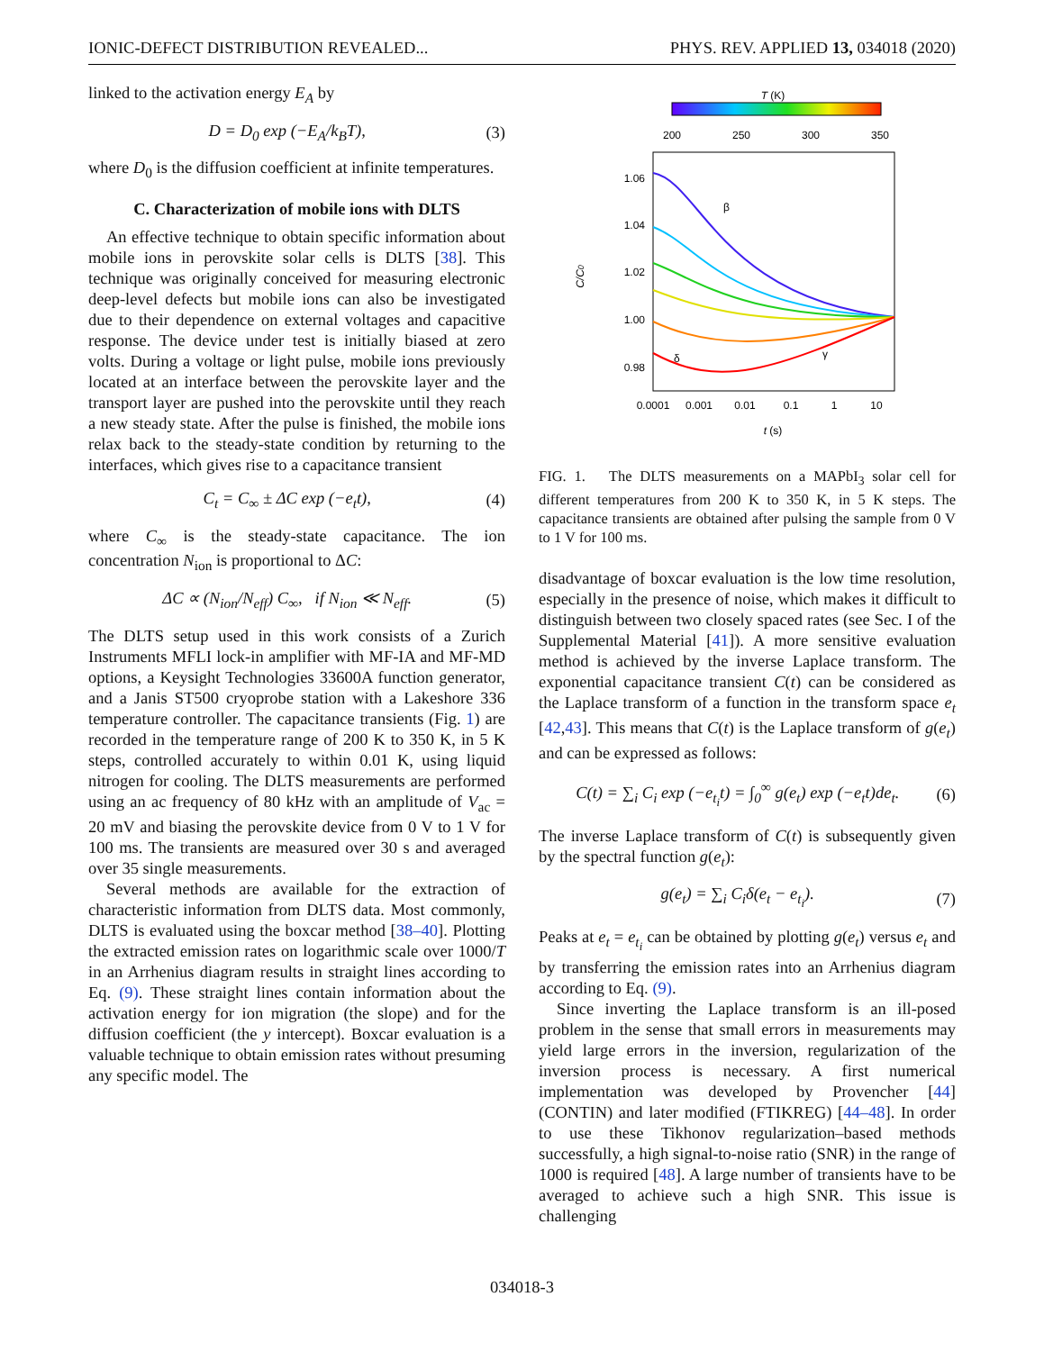IONIC-DEFECT DISTRIBUTION REVEALED... PHYS. REV. APPLIED 13, 034018 (2020)
linked to the activation energy E<sub>A</sub> by
D = D<sub>0</sub> exp (−E<sub>A</sub>/k<sub>B</sub>T), (3)
where D<sub>0</sub> is the diffusion coefficient at infinite temperatures.
C. Characterization of mobile ions with DLTS
An effective technique to obtain specific information about mobile ions in perovskite solar cells is DLTS [38]. This technique was originally conceived for measuring electronic deep-level defects but mobile ions can also be investigated due to their dependence on external voltages and capacitive response. The device under test is initially biased at zero volts. During a voltage or light pulse, mobile ions previously located at an interface between the perovskite layer and the transport layer are pushed into the perovskite until they reach a new steady state. After the pulse is finished, the mobile ions relax back to the steady-state condition by returning to the interfaces, which gives rise to a capacitance transient
C<sub>t</sub> = C<sub>∞</sub> ± ΔC exp (−e<sub>t</sub>t), (4)
where C<sub>∞</sub> is the steady-state capacitance. The ion concentration N<sub>ion</sub> is proportional to ΔC:
ΔC ∝ (N<sub>ion</sub>/N<sub>eff</sub>) C<sub>∞</sub>, if N<sub>ion</sub> ≪ N<sub>eff</sub>. (5)
The DLTS setup used in this work consists of a Zurich Instruments MFLI lock-in amplifier with MF-IA and MF-MD options, a Keysight Technologies 33600A function generator, and a Janis ST500 cryoprobe station with a Lakeshore 336 temperature controller. The capacitance transients (Fig. 1) are recorded in the temperature range of 200 K to 350 K, in 5 K steps, controlled accurately to within 0.01 K, using liquid nitrogen for cooling. The DLTS measurements are performed using an ac frequency of 80 kHz with an amplitude of V<sub>ac</sub> = 20 mV and biasing the perovskite device from 0 V to 1 V for 100 ms. The transients are measured over 30 s and averaged over 35 single measurements.
Several methods are available for the extraction of characteristic information from DLTS data. Most commonly, DLTS is evaluated using the boxcar method [38–40]. Plotting the extracted emission rates on logarithmic scale over 1000/T in an Arrhenius diagram results in straight lines according to Eq. (9). These straight lines contain information about the activation energy for ion migration (the slope) and for the diffusion coefficient (the y intercept). Boxcar evaluation is a valuable technique to obtain emission rates without presuming any specific model. The
T (K)
200
250
300
350
1.06
1.04
1.02
1.00
0.98
C/C0
β
δ
γ
0.0001
0.001
0.01
0.1
1
10
t (s)
FIG. 1. The DLTS measurements on a MAPbI<sub>3</sub> solar cell for different temperatures from 200 K to 350 K, in 5 K steps. The capacitance transients are obtained after pulsing the sample from 0 V to 1 V for 100 ms.
disadvantage of boxcar evaluation is the low time resolution, especially in the presence of noise, which makes it difficult to distinguish between two closely spaced rates (see Sec. I of the Supplemental Material [41]). A more sensitive evaluation method is achieved by the inverse Laplace transform. The exponential capacitance transient C(t) can be considered as the Laplace transform of a function in the transform space e<sub>t</sub> [42,43]. This means that C(t) is the Laplace transform of g(e<sub>t</sub>) and can be expressed as follows:
C(t) = ∑<sub>i</sub> C<sub>i</sub> exp (−e<sub>t<sub>i</sub></sub>t) = ∫<sub>0</sub><sup>∞</sup> g(e<sub>t</sub>) exp (−e<sub>t</sub>t)de<sub>t</sub>. (6)
The inverse Laplace transform of C(t) is subsequently given by the spectral function g(e<sub>t</sub>):
g(e<sub>t</sub>) = ∑<sub>i</sub> C<sub>i</sub>δ(e<sub>t</sub> − e<sub>t<sub>i</sub></sub>). (7)
Peaks at e<sub>t</sub> = e<sub>t<sub>i</sub></sub> can be obtained by plotting g(e<sub>t</sub>) versus e<sub>t</sub> and by transferring the emission rates into an Arrhenius diagram according to Eq. (9).
Since inverting the Laplace transform is an ill-posed problem in the sense that small errors in measurements may yield large errors in the inversion, regularization of the inversion process is necessary. A first numerical implementation was developed by Provencher [44] (CONTIN) and later modified (FTIKREG) [44–48]. In order to use these Tikhonov regularization–based methods successfully, a high signal-to-noise ratio (SNR) in the range of 1000 is required [48]. A large number of transients have to be averaged to achieve such a high SNR. This issue is challenging
034018-3